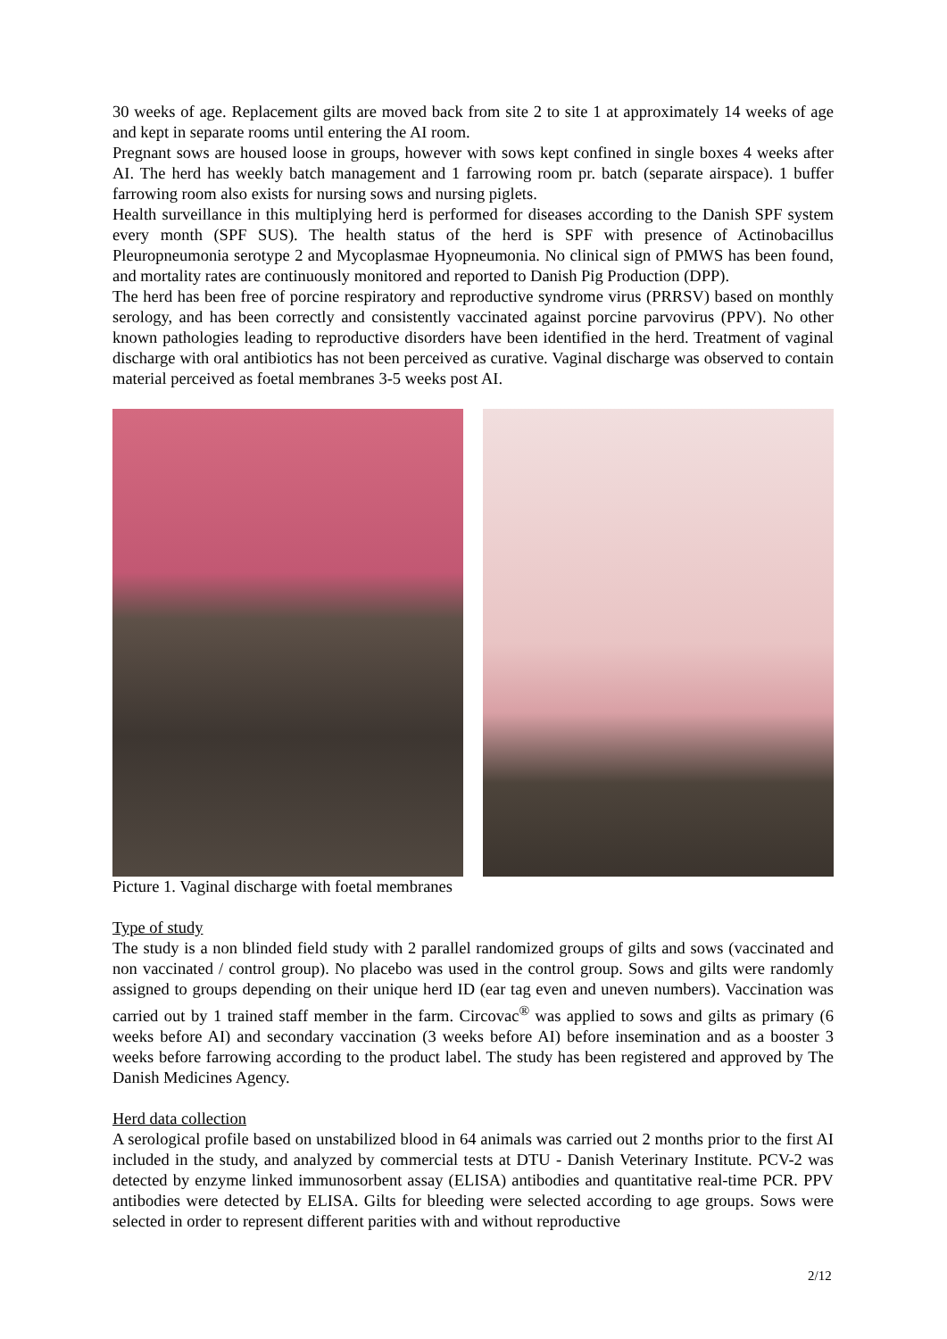30 weeks of age. Replacement gilts are moved back from site 2 to site 1 at approximately 14 weeks of age and kept in separate rooms until entering the AI room.
Pregnant sows are housed loose in groups, however with sows kept confined in single boxes 4 weeks after AI. The herd has weekly batch management and 1 farrowing room pr. batch (separate airspace). 1 buffer farrowing room also exists for nursing sows and nursing piglets.
Health surveillance in this multiplying herd is performed for diseases according to the Danish SPF system every month (SPF SUS). The health status of the herd is SPF with presence of Actinobacillus Pleuropneumonia serotype 2 and Mycoplasmae Hyopneumonia. No clinical sign of PMWS has been found, and mortality rates are continuously monitored and reported to Danish Pig Production (DPP).
The herd has been free of porcine respiratory and reproductive syndrome virus (PRRSV) based on monthly serology, and has been correctly and consistently vaccinated against porcine parvovirus (PPV). No other known pathologies leading to reproductive disorders have been identified in the herd. Treatment of vaginal discharge with oral antibiotics has not been perceived as curative. Vaginal discharge was observed to contain material perceived as foetal membranes 3-5 weeks post AI.
Picture 1. Vaginal discharge with foetal membranes
Type of study
The study is a non blinded field study with 2 parallel randomized groups of gilts and sows (vaccinated and non vaccinated / control group). No placebo was used in the control group. Sows and gilts were randomly assigned to groups depending on their unique herd ID (ear tag even and uneven numbers). Vaccination was carried out by 1 trained staff member in the farm. Circovac<sup>®</sup> was applied to sows and gilts as primary (6 weeks before AI) and secondary vaccination (3 weeks before AI) before insemination and as a booster 3 weeks before farrowing according to the product label. The study has been registered and approved by The Danish Medicines Agency.
Herd data collection
A serological profile based on unstabilized blood in 64 animals was carried out 2 months prior to the first AI included in the study, and analyzed by commercial tests at DTU - Danish Veterinary Institute. PCV-2 was detected by enzyme linked immunosorbent assay (ELISA) antibodies and quantitative real-time PCR. PPV antibodies were detected by ELISA. Gilts for bleeding were selected according to age groups. Sows were selected in order to represent different parities with and without reproductive
2/12